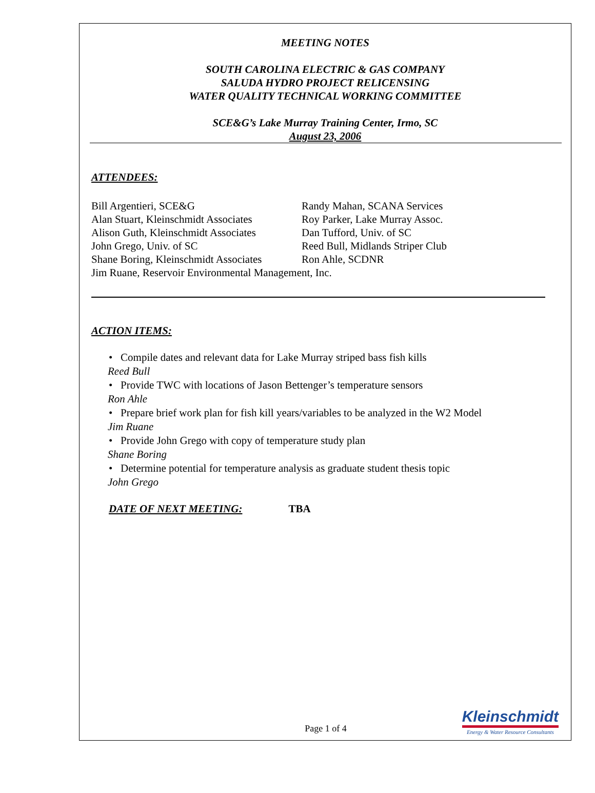MEETING NOTES
SOUTH CAROLINA ELECTRIC & GAS COMPANY
SALUDA HYDRO PROJECT RELICENSING
WATER QUALITY TECHNICAL WORKING COMMITTEE
SCE&G’s Lake Murray Training Center, Irmo, SC
August 23, 2006
ATTENDEES:
Bill Argentieri, SCE&G
Randy Mahan, SCANA Services
Alan Stuart, Kleinschmidt Associates
Roy Parker, Lake Murray Assoc.
Alison Guth, Kleinschmidt Associates
Dan Tufford, Univ. of SC
John Grego, Univ. of SC
Reed Bull, Midlands Striper Club
Shane Boring, Kleinschmidt Associates
Ron Ahle, SCDNR
Jim Ruane, Reservoir Environmental Management, Inc.
ACTION ITEMS:
• Compile dates and relevant data for Lake Murray striped bass fish kills
Reed Bull
• Provide TWC with locations of Jason Bettenger’s temperature sensors
Ron Ahle
• Prepare brief work plan for fish kill years/variables to be analyzed in the W2 Model
Jim Ruane
• Provide John Grego with copy of temperature study plan
Shane Boring
• Determine potential for temperature analysis as graduate student thesis topic
John Grego
DATE OF NEXT MEETING: TBA
Page 1 of 4
Kleinschmidt
Energy & Water Resource Consultants